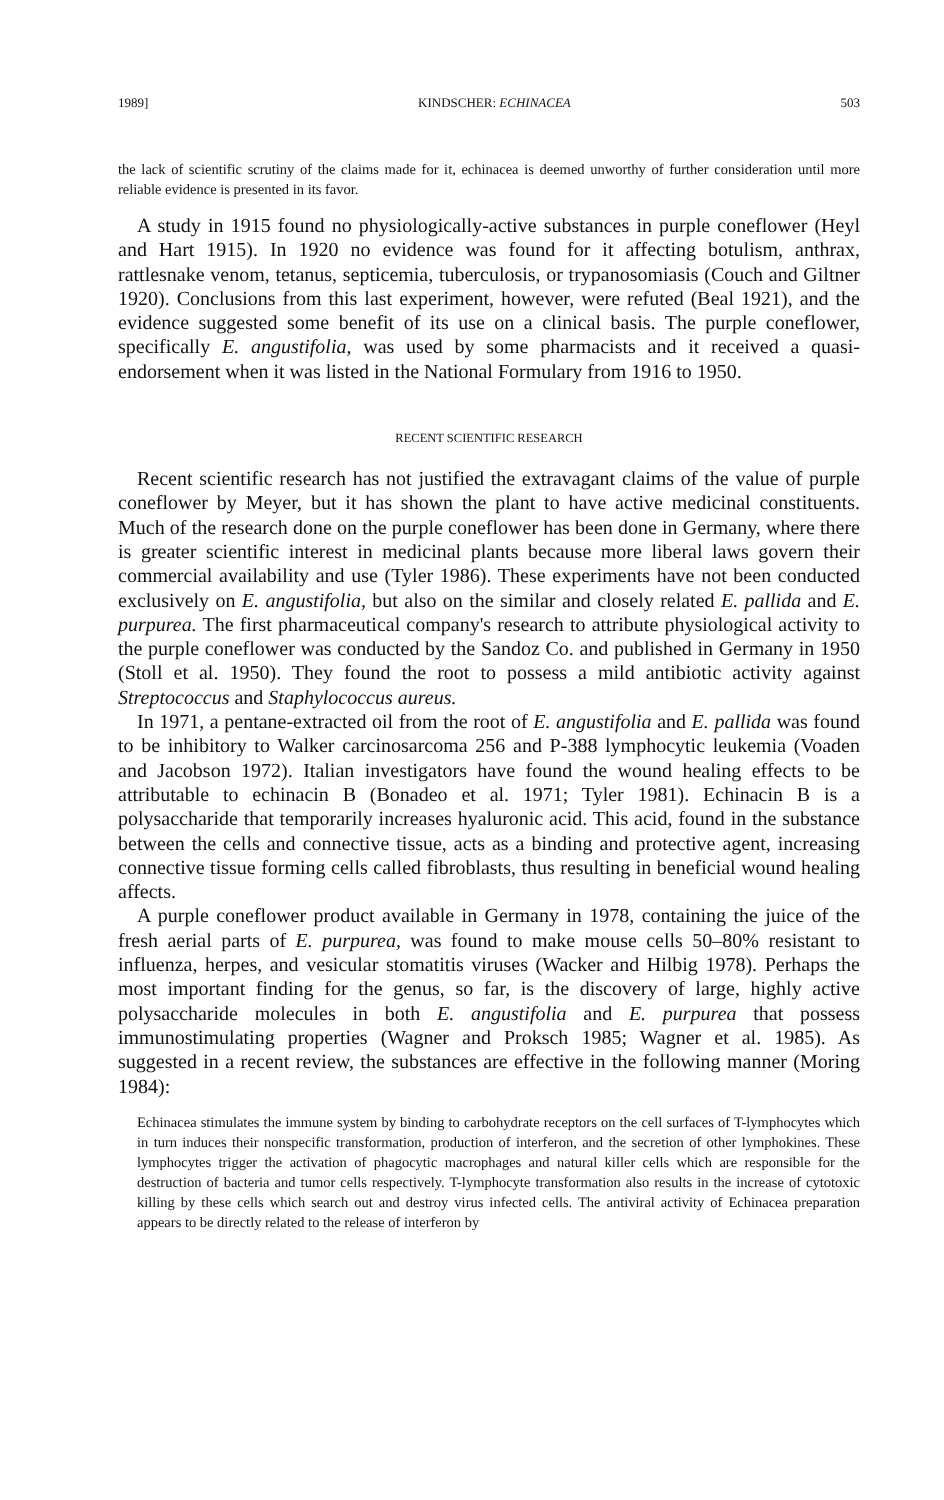1989] KINDSCHER: ECHINACEA 503
the lack of scientific scrutiny of the claims made for it, echinacea is deemed unworthy of further consideration until more reliable evidence is presented in its favor.
A study in 1915 found no physiologically-active substances in purple coneflower (Heyl and Hart 1915). In 1920 no evidence was found for it affecting botulism, anthrax, rattlesnake venom, tetanus, septicemia, tuberculosis, or trypanosomiasis (Couch and Giltner 1920). Conclusions from this last experiment, however, were refuted (Beal 1921), and the evidence suggested some benefit of its use on a clinical basis. The purple coneflower, specifically E. angustifolia, was used by some pharmacists and it received a quasi-endorsement when it was listed in the National Formulary from 1916 to 1950.
RECENT SCIENTIFIC RESEARCH
Recent scientific research has not justified the extravagant claims of the value of purple coneflower by Meyer, but it has shown the plant to have active medicinal constituents. Much of the research done on the purple coneflower has been done in Germany, where there is greater scientific interest in medicinal plants because more liberal laws govern their commercial availability and use (Tyler 1986). These experiments have not been conducted exclusively on E. angustifolia, but also on the similar and closely related E. pallida and E. purpurea. The first pharmaceutical company's research to attribute physiological activity to the purple coneflower was conducted by the Sandoz Co. and published in Germany in 1950 (Stoll et al. 1950). They found the root to possess a mild antibiotic activity against Streptococcus and Staphylococcus aureus.
In 1971, a pentane-extracted oil from the root of E. angustifolia and E. pallida was found to be inhibitory to Walker carcinosarcoma 256 and P-388 lymphocytic leukemia (Voaden and Jacobson 1972). Italian investigators have found the wound healing effects to be attributable to echinacin B (Bonadeo et al. 1971; Tyler 1981). Echinacin B is a polysaccharide that temporarily increases hyaluronic acid. This acid, found in the substance between the cells and connective tissue, acts as a binding and protective agent, increasing connective tissue forming cells called fibroblasts, thus resulting in beneficial wound healing affects.
A purple coneflower product available in Germany in 1978, containing the juice of the fresh aerial parts of E. purpurea, was found to make mouse cells 50–80% resistant to influenza, herpes, and vesicular stomatitis viruses (Wacker and Hilbig 1978). Perhaps the most important finding for the genus, so far, is the discovery of large, highly active polysaccharide molecules in both E. angustifolia and E. purpurea that possess immunostimulating properties (Wagner and Proksch 1985; Wagner et al. 1985). As suggested in a recent review, the substances are effective in the following manner (Moring 1984):
Echinacea stimulates the immune system by binding to carbohydrate receptors on the cell surfaces of T-lymphocytes which in turn induces their nonspecific transformation, production of interferon, and the secretion of other lymphokines. These lymphocytes trigger the activation of phagocytic macrophages and natural killer cells which are responsible for the destruction of bacteria and tumor cells respectively. T-lymphocyte transformation also results in the increase of cytotoxic killing by these cells which search out and destroy virus infected cells. The antiviral activity of Echinacea preparation appears to be directly related to the release of interferon by